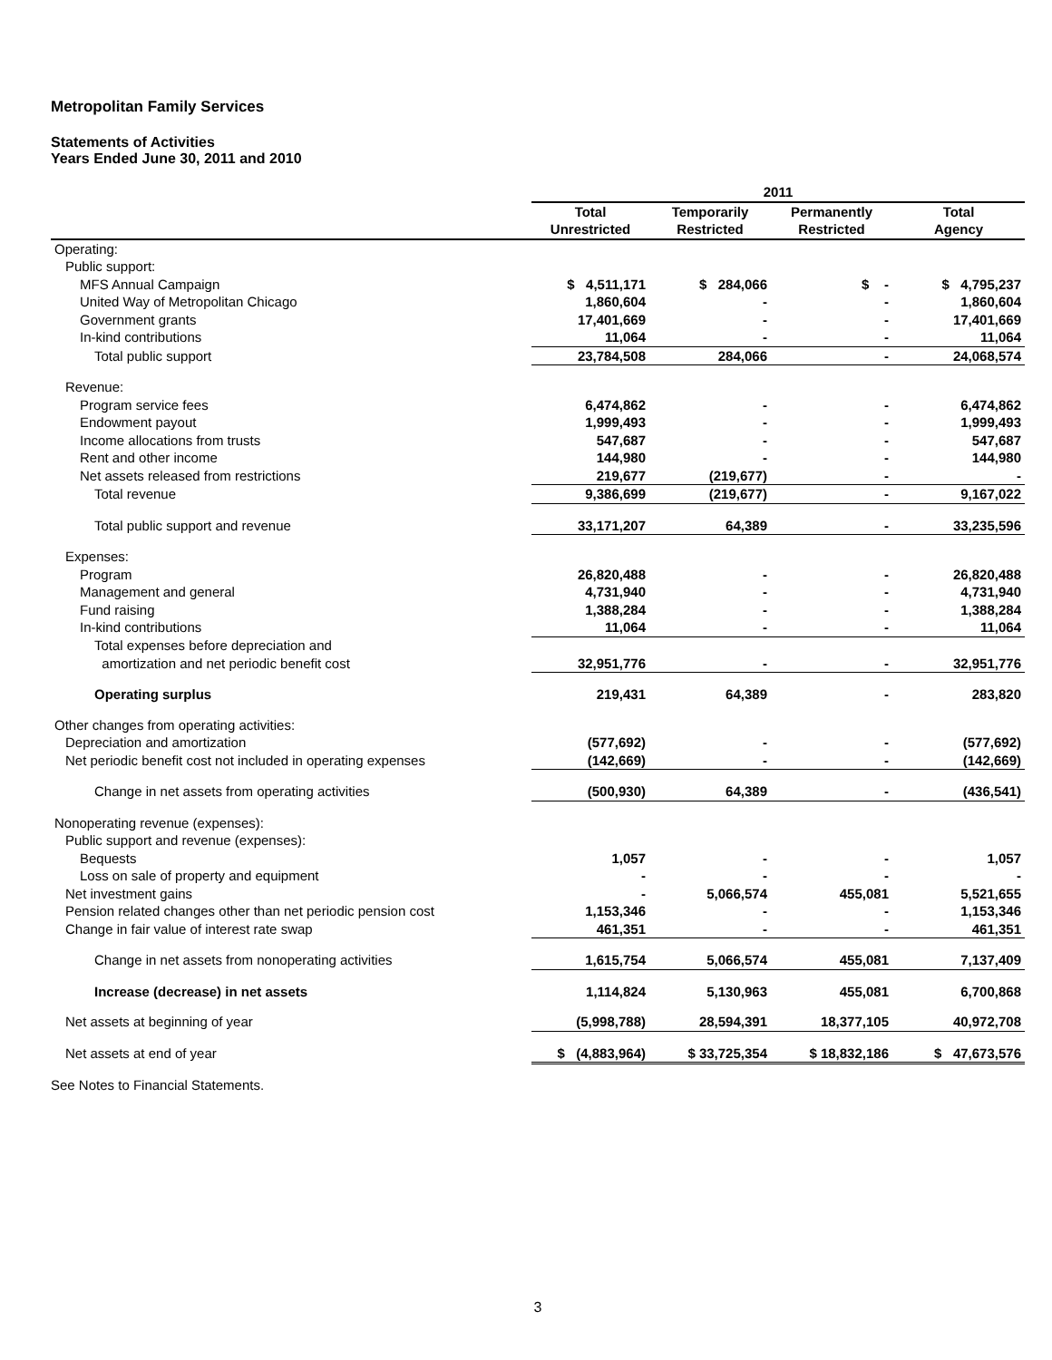Metropolitan Family Services
Statements of Activities
Years Ended June 30, 2011 and 2010
| | 2011 | | | |
| --- | --- | --- | --- | --- |
| | Total Unrestricted | Temporarily Restricted | Permanently Restricted | Total Agency |
| Operating: | | | | |
| Public support: | | | | |
| MFS Annual Campaign | $ 4,511,171 | $ 284,066 | $ - | $ 4,795,237 |
| United Way of Metropolitan Chicago | 1,860,604 | - | - | 1,860,604 |
| Government grants | 17,401,669 | - | - | 17,401,669 |
| In-kind contributions | 11,064 | - | - | 11,064 |
| Total public support | 23,784,508 | 284,066 | - | 24,068,574 |
| Revenue: | | | | |
| Program service fees | 6,474,862 | - | - | 6,474,862 |
| Endowment payout | 1,999,493 | - | - | 1,999,493 |
| Income allocations from trusts | 547,687 | - | - | 547,687 |
| Rent and other income | 144,980 | - | - | 144,980 |
| Net assets released from restrictions | 219,677 | (219,677) | - | - |
| Total revenue | 9,386,699 | (219,677) | - | 9,167,022 |
| Total public support and revenue | 33,171,207 | 64,389 | - | 33,235,596 |
| Expenses: | | | | |
| Program | 26,820,488 | - | - | 26,820,488 |
| Management and general | 4,731,940 | - | - | 4,731,940 |
| Fund raising | 1,388,284 | - | - | 1,388,284 |
| In-kind contributions | 11,064 | - | - | 11,064 |
| Total expenses before depreciation and | | | | |
| amortization and net periodic benefit cost | 32,951,776 | - | - | 32,951,776 |
| Operating surplus | 219,431 | 64,389 | - | 283,820 |
| Other changes from operating activities: | | | | |
| Depreciation and amortization | (577,692) | - | - | (577,692) |
| Net periodic benefit cost not included in operating expenses | (142,669) | - | - | (142,669) |
| Change in net assets from operating activities | (500,930) | 64,389 | - | (436,541) |
| Nonoperating revenue (expenses): | | | | |
| Public support and revenue (expenses): | | | | |
| Bequests | 1,057 | - | - | 1,057 |
| Loss on sale of property and equipment | - | - | - | - |
| Net investment gains | - | 5,066,574 | 455,081 | 5,521,655 |
| Pension related changes other than net periodic pension cost | 1,153,346 | - | - | 1,153,346 |
| Change in fair value of interest rate swap | 461,351 | - | - | 461,351 |
| Change in net assets from nonoperating activities | 1,615,754 | 5,066,574 | 455,081 | 7,137,409 |
| Increase (decrease) in net assets | 1,114,824 | 5,130,963 | 455,081 | 6,700,868 |
| Net assets at beginning of year | (5,998,788) | 28,594,391 | 18,377,105 | 40,972,708 |
| Net assets at end of year | $ (4,883,964) | $ 33,725,354 | $ 18,832,186 | $ 47,673,576 |
See Notes to Financial Statements.
3